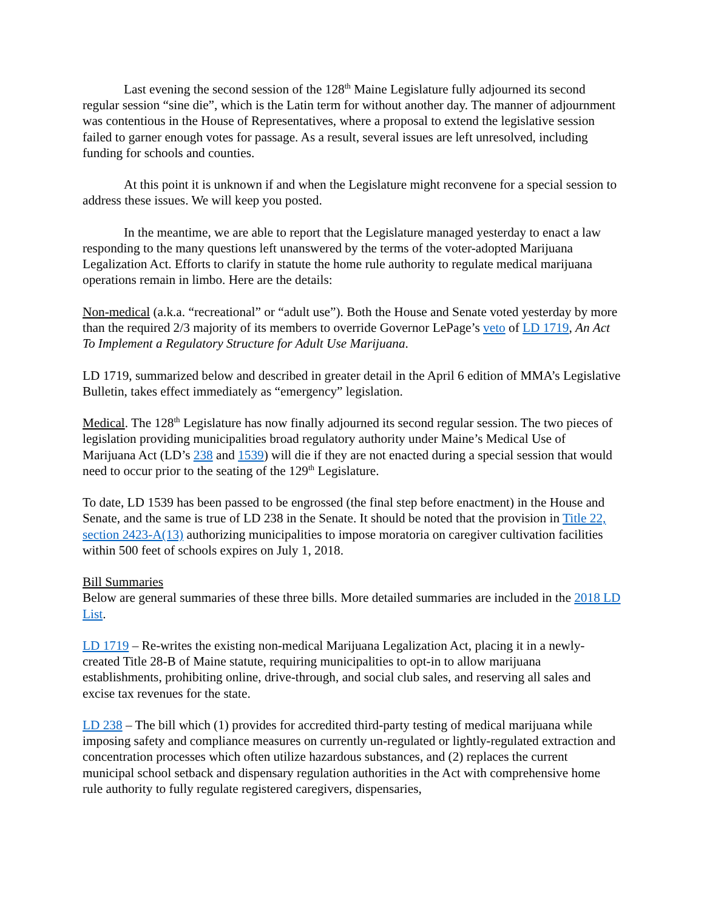Last evening the second session of the 128<sup>th</sup> Maine Legislature fully adjourned its second regular session “sine die”, which is the Latin term for without another day. The manner of adjournment was contentious in the House of Representatives, where a proposal to extend the legislative session failed to garner enough votes for passage. As a result, several issues are left unresolved, including funding for schools and counties.
At this point it is unknown if and when the Legislature might reconvene for a special session to address these issues. We will keep you posted.
In the meantime, we are able to report that the Legislature managed yesterday to enact a law responding to the many questions left unanswered by the terms of the voter-adopted Marijuana Legalization Act. Efforts to clarify in statute the home rule authority to regulate medical marijuana operations remain in limbo. Here are the details:
Non-medical (a.k.a. “recreational” or “adult use”). Both the House and Senate voted yesterday by more than the required 2/3 majority of its members to override Governor LePage’s veto of LD 1719, An Act To Implement a Regulatory Structure for Adult Use Marijuana.
LD 1719, summarized below and described in greater detail in the April 6 edition of MMA’s Legislative Bulletin, takes effect immediately as “emergency” legislation.
Medical. The 128<sup>th</sup> Legislature has now finally adjourned its second regular session. The two pieces of legislation providing municipalities broad regulatory authority under Maine’s Medical Use of Marijuana Act (LD’s 238 and 1539) will die if they are not enacted during a special session that would need to occur prior to the seating of the 129<sup>th</sup> Legislature.
To date, LD 1539 has been passed to be engrossed (the final step before enactment) in the House and Senate, and the same is true of LD 238 in the Senate. It should be noted that the provision in Title 22, section 2423-A(13) authorizing municipalities to impose moratoria on caregiver cultivation facilities within 500 feet of schools expires on July 1, 2018.
Bill Summaries
Below are general summaries of these three bills. More detailed summaries are included in the 2018 LD List.
LD 1719 – Re-writes the existing non-medical Marijuana Legalization Act, placing it in a newly-created Title 28-B of Maine statute, requiring municipalities to opt-in to allow marijuana establishments, prohibiting online, drive-through, and social club sales, and reserving all sales and excise tax revenues for the state.
LD 238 – The bill which (1) provides for accredited third-party testing of medical marijuana while imposing safety and compliance measures on currently un-regulated or lightly-regulated extraction and concentration processes which often utilize hazardous substances, and (2) replaces the current municipal school setback and dispensary regulation authorities in the Act with comprehensive home rule authority to fully regulate registered caregivers, dispensaries,